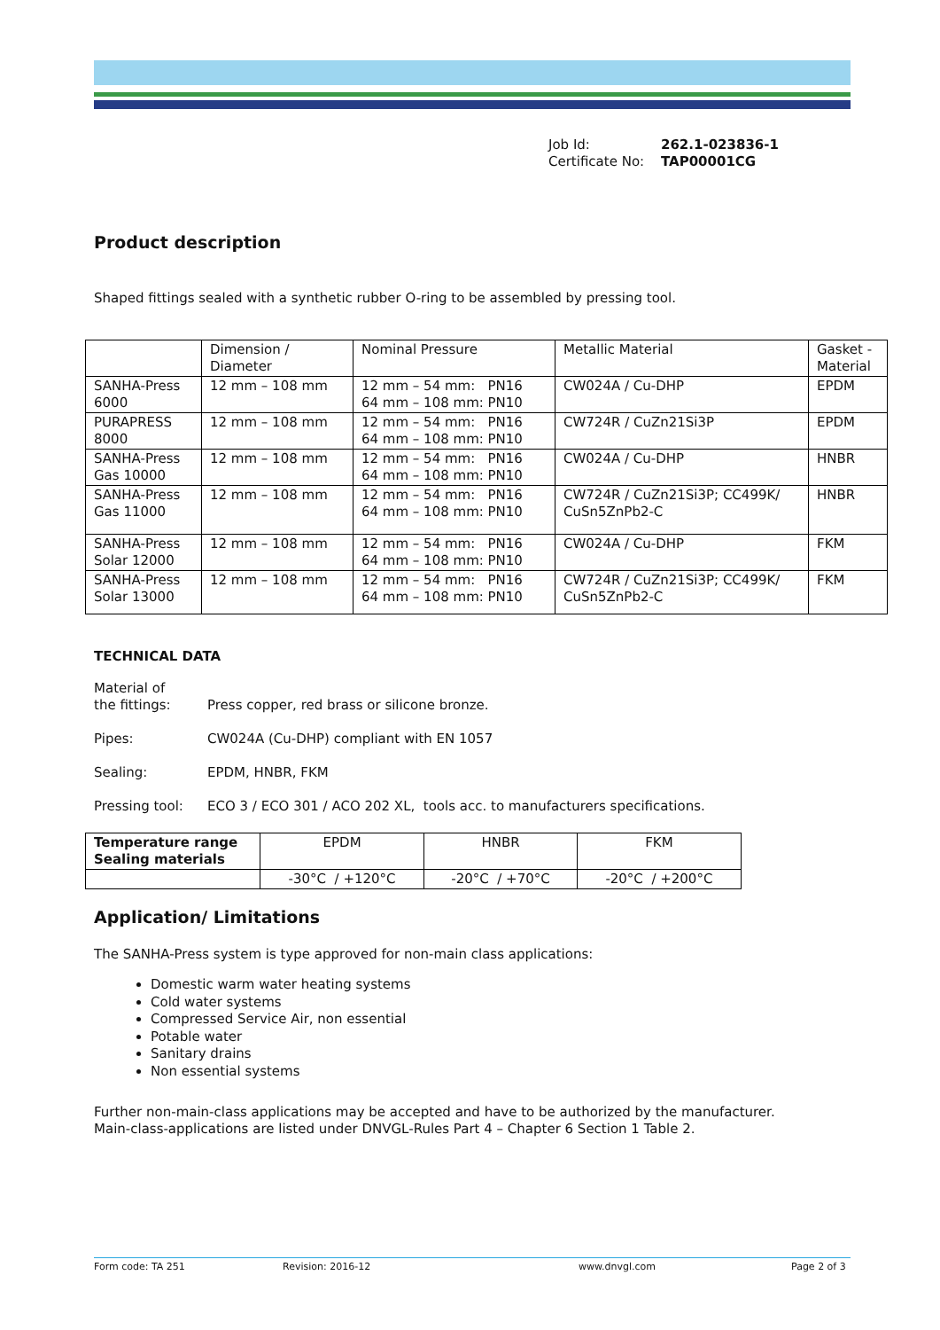Job Id: 262.1-023836-1
Certificate No: TAP00001CG
Product description
Shaped fittings sealed with a synthetic rubber O-ring to be assembled by pressing tool.
| | Dimension / Diameter | Nominal Pressure | Metallic Material | Gasket - Material |
| SANHA-Press 6000 | 12 mm – 108 mm | 12 mm – 54 mm: PN16 64 mm – 108 mm: PN10 | CW024A / Cu-DHP | EPDM |
| PURAPRESS 8000 | 12 mm – 108 mm | 12 mm – 54 mm: PN16 64 mm – 108 mm: PN10 | CW724R / CuZn21Si3P | EPDM |
| SANHA-Press Gas 10000 | 12 mm – 108 mm | 12 mm – 54 mm: PN16 64 mm – 108 mm: PN10 | CW024A / Cu-DHP | HNBR |
| SANHA-Press Gas 11000 | 12 mm – 108 mm | 12 mm – 54 mm: PN16 64 mm – 108 mm: PN10 | CW724R / CuZn21Si3P; CC499K/ CuSn5ZnPb2-C | HNBR |
| SANHA-Press Solar 12000 | 12 mm – 108 mm | 12 mm – 54 mm: PN16 64 mm – 108 mm: PN10 | CW024A / Cu-DHP | FKM |
| SANHA-Press Solar 13000 | 12 mm – 108 mm | 12 mm – 54 mm: PN16 64 mm – 108 mm: PN10 | CW724R / CuZn21Si3P; CC499K/ CuSn5ZnPb2-C | FKM |
TECHNICAL DATA
| Material of the fittings: | Press copper, red brass or silicone bronze. |
| Pipes: | CW024A (Cu-DHP) compliant with EN 1057 |
| Sealing: | EPDM, HNBR, FKM |
| Pressing tool: | ECO 3 / ECO 301 / ACO 202 XL, tools acc. to manufacturers specifications. |
| Temperature range Sealing materials | EPDM | HNBR | FKM |
| | -30°C / +120°C | -20°C / +70°C | -20°C / +200°C |
Application/ Limitations
The SANHA-Press system is type approved for non-main class applications:
Domestic warm water heating systems
Cold water systems
Compressed Service Air, non essential
Potable water
Sanitary drains
Non essential systems
Further non-main-class applications may be accepted and have to be authorized by the manufacturer.
Main-class-applications are listed under DNVGL-Rules Part 4 – Chapter 6 Section 1 Table 2.
Form code: TA 251 Revision: 2016-12 www.dnvgl.com Page 2 of 3